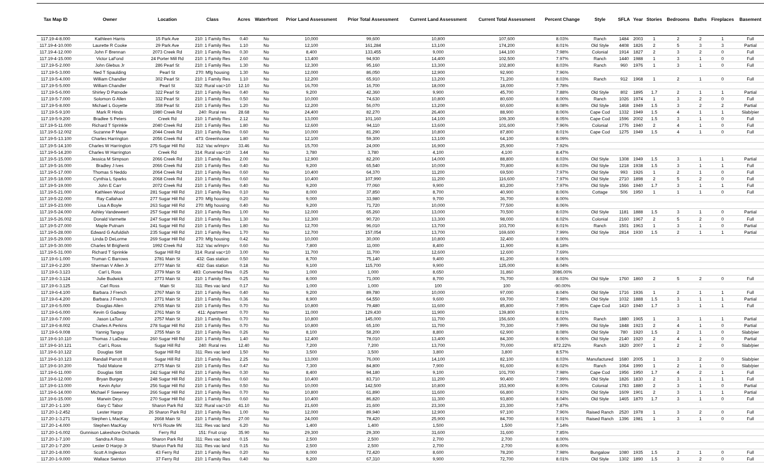| Tax Map ID | Owner | Location | Class | Acres | Waterfront | Prior Land Assessment | Prior Total Assessment | Current Land Assessment | Current Total Assessment | Percent Change | Style | SFLA | Year | Stories | Bedrooms | Baths | Fireplaces | Basement |
| --- | --- | --- | --- | --- | --- | --- | --- | --- | --- | --- | --- | --- | --- | --- | --- | --- | --- | --- |
| 117.19-4-8.000 | Kathleen Harris | 15 Park Ave | 210: 1 Family Res | 0.40 | No | 10,000 | 99,600 | 10,800 | 107,600 | 8.03% | Ranch | 1484 | 2003 | 1 | 2 | 2 | 1 | Full |
| 117.19-4-10.000 | Laurette R Cooke | 29 Park Ave | 210: 1 Family Res | 1.10 | No | 12,100 | 161,284 | 13,100 | 174,200 | 8.01% | Old Style | 4408 | 1826 | 2 | 5 | 3 | 3 | Partial |
| 117.19-4-12.000 | John F Brennan | 2073 Creek Rd | 210: 1 Family Res | 0.30 | No | 8,400 | 133,455 | 9,000 | 144,100 | 7.98% | Colonial | 1914 | 1827 | 2 | 3 | 2 | 0 | Full |
| 117.19-4-15.000 | Victor LaFond | 24 Porter Mill Rd | 210: 1 Family Res | 2.60 | No | 13,400 | 94,930 | 14,400 | 102,500 | 7.97% | Ranch | 1440 | 1988 | 1 | 3 | 1 | 0 | Full |
| 117.19-5-2.000 | John Glebus Jr | 286 Pearl St | 210: 1 Family Res | 1.30 | No | 12,300 | 95,160 | 13,300 | 102,800 | 8.03% | Ranch | 960 | 1976 | 1 | 3 | 1 | 0 | Full |
| 117.19-5-3.000 | Ned T Spaulding | Pearl St | 270: Mfg housing | 1.30 | No | 12,000 | 86,050 | 12,900 | 92,900 | 7.96% | | | | | | | | |
| 117.19-5-4.000 | William Chandler | 302 Pearl St | 210: 1 Family Res | 1.10 | No | 12,200 | 65,910 | 13,200 | 71,200 | 8.03% | Ranch | 912 | 1968 | 1 | 2 | 1 | 0 | Full |
| 117.19-5-5.000 | William Chandler | Pearl St | 322: Rural vac>10 | 12.10 | No | 16,700 | 16,700 | 18,000 | 18,000 | 7.78% | | | | | | | | |
| 117.19-5-6.000 | Shirley D Patnode | 322 Pearl St | 210: 1 Family Res | 0.40 | No | 9,200 | 42,360 | 9,900 | 45,700 | 7.88% | Old Style | 802 | 1895 | 1.7 | 2 | 1 | 1 | Partial |
| 117.19-5-7.000 | Solomon G Allen | 332 Pearl St | 210: 1 Family Res | 0.50 | No | 10,000 | 74,630 | 10,800 | 80,600 | 8.00% | Ranch | 1026 | 1974 | 1 | 3 | 2 | 0 | Full |
| 117.19-5-8.000 | Michael L Goyette | 358 Pearl St | 210: 1 Family Res | 1.20 | No | 12,200 | 56,070 | 13,200 | 60,600 | 8.08% | Old Style | 1468 | 1949 | 1.5 | 3 | 2 | 2 | Partial |
| 117.19-5-9.100 | Mark R Hinds | 1980 Creek Rd | 240: Rural res | 28.68 | No | 24,400 | 82,270 | 26,400 | 88,900 | 8.06% | Cape Cod | 1332 | 1949 | 1.5 | 4 | 1 | 1 | Slab/pier |
| 117.19-5-9.200 | Bradlee S Peters | Creek Rd | 210: 1 Family Res | 2.12 | No | 13,000 | 101,160 | 14,100 | 109,300 | 8.05% | Cape Cod | 1596 | 2002 | 1.5 | 3 | 1 | 0 | Full |
| 117.19-5-11.000 | Richard T Sprinkle | 2040 Creek Rd | 210: 1 Family Res | 1.80 | No | 12,600 | 94,110 | 13,600 | 101,600 | 7.96% | Colonial | 1776 | 1940 | 2 | 4 | 1 | 0 | Full |
| 117.19-5-12.002 | Suzanne P Maye | 2044 Creek Rd | 210: 1 Family Res | 0.60 | No | 10,000 | 81,290 | 10,800 | 87,800 | 8.01% | Cape Cod | 1275 | 1949 | 1.5 | 4 | 1 | 0 | Full |
| 117.19-5-13.100 | Charles Harrington | 2056 Creek Rd | 473: Greenhouse | 1.80 | No | 12,100 | 59,300 | 13,100 | 64,100 | 8.09% | | | | | | | | |
| 117.19-5-14.100 | Charles W Harrington | 275 Sugar Hill Rd | 312: Vac w/imprv | 33.46 | No | 15,700 | 24,000 | 16,900 | 25,900 | 7.92% | | | | | | | | |
| 117.19-5-14.200 | Charles W Harrington | Creek Rd | 314: Rural vac<10 | 3.44 | No | 3,780 | 3,780 | 4,100 | 4,100 | 8.47% | | | | | | | | |
| 117.19-5-15.000 | Jessica M Simpson | 2066 Creek Rd | 210: 1 Family Res | 2.00 | No | 12,900 | 82,200 | 14,000 | 88,800 | 8.03% | Old Style | 1308 | 1949 | 1.5 | 3 | 1 | 1 | Partial |
| 117.19-5-16.000 | Bradley J Ives | 2066 Creek Rd | 210: 1 Family Res | 0.40 | No | 9,200 | 65,540 | 10,000 | 70,800 | 8.03% | Old Style | 1218 | 1938 | 1.5 | 3 | 1 | 1 | Full |
| 117.19-5-17.000 | Thomas S Neddo | 2064 Creek Rd | 210: 1 Family Res | 0.60 | No | 10,400 | 64,370 | 11,200 | 69,500 | 7.97% | Old Style | 993 | 1926 | 1 | 2 | 1 | 0 | Full |
| 117.19-5-18.000 | Cynthia L Sparks | 2068 Creek Rd | 210: 1 Family Res | 0.60 | No | 10,400 | 107,990 | 11,200 | 116,600 | 7.97% | Old Style | 2710 | 1898 | 2 | 5 | 2 | 0 | Full |
| 117.19-5-19.000 | John E Carr | 2072 Creek Rd | 210: 1 Family Res | 0.40 | No | 9,200 | 77,060 | 9,900 | 83,200 | 7.97% | Old Style | 1566 | 1940 | 1.7 | 3 | 1 | 1 | Full |
| 117.19-5-21.000 | Kathleen Wood | 281 Sugar Hill Rd | 210: 1 Family Res | 0.10 | No | 8,000 | 37,850 | 8,700 | 40,900 | 8.06% | Cottage | 506 | 1950 | 1 | 1 | 1 | 0 | Full |
| 117.19-5-22.000 | Ray Callahan | 277 Sugar Hill Rd | 270: Mfg housing | 0.20 | No | 9,000 | 33,980 | 9,700 | 36,700 | 8.00% | | | | | | | | |
| 117.19-5-23.000 | Lisa A Boyle | 263 Sugar Hill Rd | 270: Mfg housing | 0.40 | No | 9,200 | 71,720 | 10,000 | 77,500 | 8.06% | | | | | | | | |
| 117.19-5-24.000 | Ashley Vandeweert | 257 Sugar Hill Rd | 210: 1 Family Res | 1.00 | No | 12,000 | 65,260 | 13,000 | 70,500 | 8.03% | Old Style | 1181 | 1888 | 1.5 | 3 | 1 | 0 | Partial |
| 117.19-5-26.002 | Donald Varmette | 247 Sugar Hill Rd | 210: 1 Family Res | 1.30 | No | 12,300 | 90,720 | 13,300 | 98,000 | 8.02% | Colonial | 2160 | 1967 | 2 | 5 | 2 | 0 | Full |
| 117.19-5-27.000 | Maple Putnam | 241 Sugar Hill Rd | 210: 1 Family Res | 1.80 | No | 12,700 | 96,010 | 13,700 | 103,700 | 8.01% | Ranch | 1501 | 1963 | 1 | 3 | 1 | 0 | Partial |
| 117.19-5-28.000 | Edward G Aufuldish | 235 Sugar Hill Rd | 210: 1 Family Res | 1.70 | No | 12,700 | 157,054 | 13,700 | 169,600 | 7.99% | Old Style | 2814 | 1930 | 1.5 | 2 | 1 | 1 | Partial |
| 117.19-5-29.000 | Linda D DeLorme | 269 Sugar Hill Rd | 270: Mfg housing | 0.42 | No | 10,000 | 30,000 | 10,800 | 32,400 | 8.00% | | | | | | | | |
| 117.19-5-30.000 | Charles M Brighenti | 1992 Creek Rd | 312: Vac w/imprv | 0.60 | No | 7,800 | 11,000 | 8,400 | 11,900 | 8.18% | | | | | | | | |
| 117.19-5-31.000 | Richard T Sprinkle | Sugar Hill Rd | 314: Rural vac<10 | 3.00 | No | 11,700 | 11,700 | 12,600 | 12,600 | 7.69% | | | | | | | | |
| 117.19-6-1.000 | Truman C Barrows | 2781 Main St | 432: Gas station | 0.50 | No | 8,700 | 75,140 | 9,400 | 81,200 | 8.06% | | | | | | | | |
| 117.19-6-2.200 | Sherman V Allen Jr | 2777 Main St | 432: Gas station | 0.18 | No | 9,100 | 115,700 | 9,900 | 125,000 | 8.04% | | | | | | | | |
| 117.19-6-3.123 | Carl L Ross | 2779 Main St | 483: Converted Res | 0.25 | No | 1,000 | 1,000 | 8,650 | 31,860 | 3086.00% | | | | | | | | |
| 117.19-6-3.124 | Julie Budwick | 2773 Main St | 210: 1 Family Res | 0.25 | No | 8,000 | 71,000 | 8,700 | 76,700 | 8.03% | Old Style | 1760 | 1860 | 2 | 5 | 2 | 0 | Full |
| 117.19-6-3.125 | Carl Ross | Main St | 311: Res vac land | 0.17 | No | 1,000 | 1,000 | 100 | 100 | -90.00% | | | | | | | | |
| 117.19-6-4.100 | Barbara J French | 2767 Main St | 210: 1 Family Res | 0.40 | No | 9,200 | 89,780 | 10,000 | 97,000 | 8.04% | Old Style | 1716 | 1936 | 1 | 2 | 1 | 1 | Full |
| 117.19-6-4.200 | Barbara J French | 2771 Main St | 210: 1 Family Res | 0.36 | No | 8,900 | 64,550 | 9,600 | 69,700 | 7.98% | Old Style | 1032 | 1888 | 1.5 | 3 | 1 | 1 | Partial |
| 117.19-6-5.000 | Douglas Allen | 2765 Main St | 210: 1 Family Res | 0.70 | No | 10,800 | 79,480 | 11,600 | 85,800 | 7.95% | Cape Cod | 1410 | 1940 | 1.7 | 3 | 1 | 1 | Full |
| 117.19-6-6.000 | Kevin G Gadway | 2761 Main St | 411: Apartment | 0.70 | No | 11,000 | 129,430 | 11,900 | 139,800 | 8.01% | | | | | | | | |
| 117.19-6-7.000 | Jason LaTour | 2757 Main St | 210: 1 Family Res | 0.70 | No | 10,800 | 145,000 | 11,700 | 156,600 | 8.00% | Ranch | 1880 | 1965 | 1 | 3 | 1 | 1 | Partial |
| 117.19-6-8.002 | Charles A Perkins | 278 Sugar Hill Rd | 210: 1 Family Res | 0.70 | No | 10,800 | 65,100 | 11,700 | 70,300 | 7.99% | Old Style | 1848 | 1923 | 2 | 4 | 1 | 0 | Partial |
| 117.19-6-9.008 | Yannig Tanguy | 2755 Main St | 210: 1 Family Res | 0.26 | No | 8,100 | 58,200 | 8,800 | 62,900 | 8.08% | Old Style | 780 | 1920 | 1.5 | 2 | 1 | 0 | Slab/pier |
| 117.19-6-10.110 | Thomas J LaDeau | 260 Sugar Hill Rd | 210: 1 Family Res | 1.40 | No | 12,400 | 78,010 | 13,400 | 84,300 | 8.06% | Old Style | 2140 | 1920 | 2 | 4 | 1 | 0 | Partial |
| 117.19-6-10.121 | Carl L Ross | Sugar Hill Rd | 240: Rural res | 12.40 | No | 7,200 | 7,200 | 13,700 | 70,000 | 872.22% | Ranch | 1820 | 2007 | 1 | 2 | 2 | 0 | Slab/pier |
| 117.19-6-10.122 | Douglas Stitt | Sugar Hill Rd | 311: Res vac land | 1.50 | No | 3,500 | 3,500 | 3,800 | 3,800 | 8.57% | | | | | | | | |
| 117.19-6-10.123 | Randall Parrott III | Sugar Hill Rd | 210: 1 Family Res | 2.25 | No | 13,000 | 76,000 | 14,100 | 82,100 | 8.03% | Manufactured | 1680 | 2005 | 1 | 3 | 2 | 0 | Slab/pier |
| 117.19-6-10.200 | Todd Malone | 2775 Main St | 210: 1 Family Res | 0.47 | No | 7,300 | 84,800 | 7,900 | 91,600 | 8.02% | Ranch | 1064 | 1990 | 1 | 2 | 1 | 0 | Slab/pier |
| 117.19-6-11.000 | Douglas Stitt | 242 Sugar Hill Rd | 210: 1 Family Res | 0.30 | No | 8,400 | 94,180 | 9,100 | 101,700 | 7.98% | Cape Cod | 1956 | 1950 | 1.7 | 4 | 2 | 1 | Full |
| 117.19-6-12.000 | Bryan Burgey | 248 Sugar Hill Rd | 210: 1 Family Res | 0.60 | No | 10,400 | 83,710 | 11,200 | 90,400 | 7.99% | Old Style | 1826 | 1830 | 2 | 3 | 1 | 1 | Full |
| 117.19-6-13.000 | Kevin Aylor | 256 Sugar Hill Rd | 210: 1 Family Res | 0.50 | No | 10,000 | 142,500 | 10,800 | 153,900 | 8.00% | Colonial | 1783 | 1880 | 2 | 3 | 1 | 0 | Partial |
| 117.19-6-14.000 | Michael F Sweeney | 266 Sugar Hill Rd | 210: 1 Family Res | 0.70 | No | 10,800 | 61,890 | 11,600 | 66,800 | 7.93% | Old Style | 1609 | 1901 | 2 | 3 | 1 | 1 | Partial |
| 117.19-6-15.000 | Marwin Deyo | 270 Sugar Hill Rd | 210: 1 Family Res | 0.60 | No | 10,400 | 86,820 | 11,300 | 93,800 | 8.04% | Old Style | 1465 | 1870 | 1.7 | 3 | 1 | 0 | Full |
| 117.20-1-1.100 | Gary C Tabor | Sharon Park Rd | 322: Rural vac>10 | 41.10 | No | 21,600 | 21,600 | 23,300 | 23,300 | 7.87% | | | | | | | | |
| 117.20-1-2.452 | Lester Harpp | 26 Sharon Park Rd | 210: 1 Family Res | 1.00 | No | 12,000 | 89,940 | 12,900 | 97,100 | 7.96% | Raised Ranch | 2520 | 1978 | 1 | 3 | 2 | 0 | Full |
| 117.20-1-3.271 | Stephen L MacKay | 2668 Main St | 210: 1 Family Res | 27.00 | No | 24,000 | 78,420 | 25,900 | 84,700 | 8.01% | Raised Ranch | 1396 | 1981 | 1 | 3 | 1 | 0 | Full |
| 117.20-1-4.000 | Stephen MacKay | NYS Route 9N | 311: Res vac land | 6.20 | No | 1,400 | 1,400 | 1,500 | 1,500 | 7.14% | | | | | | | | |
| 117.20-1-6.002 | Gunnison Lakeshore Orchards | Ferry Rd | 151: Fruit crop | 35.90 | No | 29,300 | 29,300 | 31,600 | 31,600 | 7.85% | | | | | | | | |
| 117.20-1-7.100 | Sandra A Ross | Sharon Park Rd | 311: Res vac land | 0.15 | No | 2,500 | 2,500 | 2,700 | 2,700 | 8.00% | | | | | | | | |
| 117.20-1-7.200 | Lester D Harpp Jr | Sharon Park Rd | 311: Res vac land | 0.15 | No | 2,500 | 2,500 | 2,700 | 2,700 | 8.00% | | | | | | | | |
| 117.20-1-8.000 | Scott A Ingleston | 43 Ferry Rd | 210: 1 Family Res | 0.20 | No | 8,000 | 72,420 | 8,600 | 78,200 | 7.98% | Bungalow | 1080 | 1935 | 1.5 | 2 | 1 | 0 | Full |
| 117.20-1-9.000 | Wallace Swinton | 37 Ferry Rd | 210: 1 Family Res | 0.40 | No | 9,200 | 67,310 | 9,900 | 72,700 | 8.01% | Old Style | 1302 | 1890 | 1.5 | 3 | 2 | 0 | Full |